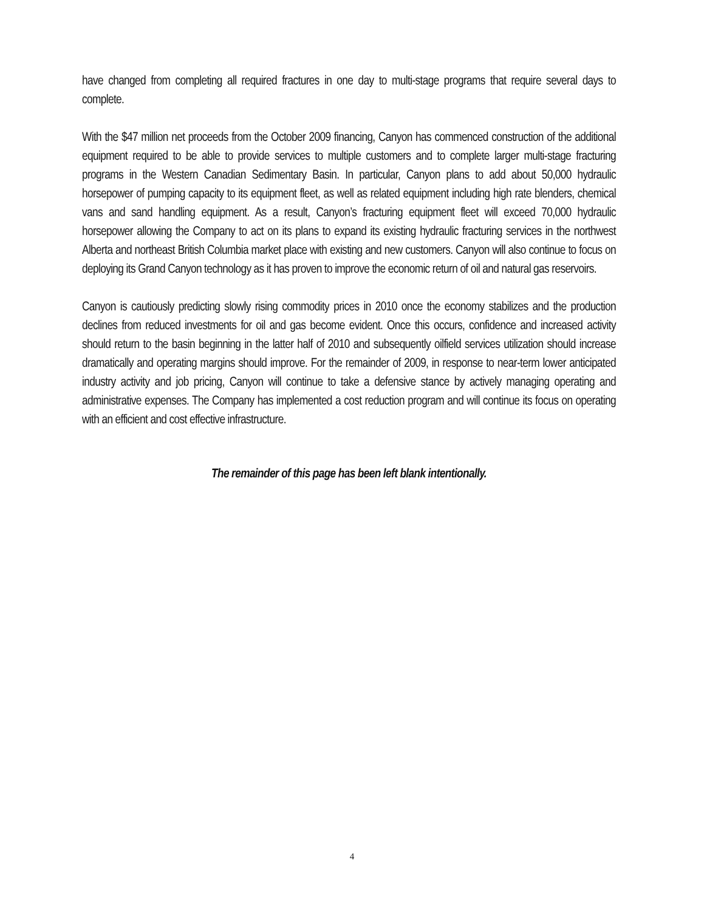have changed from completing all required fractures in one day to multi-stage programs that require several days to complete.
With the $47 million net proceeds from the October 2009 financing, Canyon has commenced construction of the additional equipment required to be able to provide services to multiple customers and to complete larger multi-stage fracturing programs in the Western Canadian Sedimentary Basin. In particular, Canyon plans to add about 50,000 hydraulic horsepower of pumping capacity to its equipment fleet, as well as related equipment including high rate blenders, chemical vans and sand handling equipment. As a result, Canyon’s fracturing equipment fleet will exceed 70,000 hydraulic horsepower allowing the Company to act on its plans to expand its existing hydraulic fracturing services in the northwest Alberta and northeast British Columbia market place with existing and new customers. Canyon will also continue to focus on deploying its Grand Canyon technology as it has proven to improve the economic return of oil and natural gas reservoirs.
Canyon is cautiously predicting slowly rising commodity prices in 2010 once the economy stabilizes and the production declines from reduced investments for oil and gas become evident. Once this occurs, confidence and increased activity should return to the basin beginning in the latter half of 2010 and subsequently oilfield services utilization should increase dramatically and operating margins should improve. For the remainder of 2009, in response to near-term lower anticipated industry activity and job pricing, Canyon will continue to take a defensive stance by actively managing operating and administrative expenses. The Company has implemented a cost reduction program and will continue its focus on operating with an efficient and cost effective infrastructure.
The remainder of this page has been left blank intentionally.
4